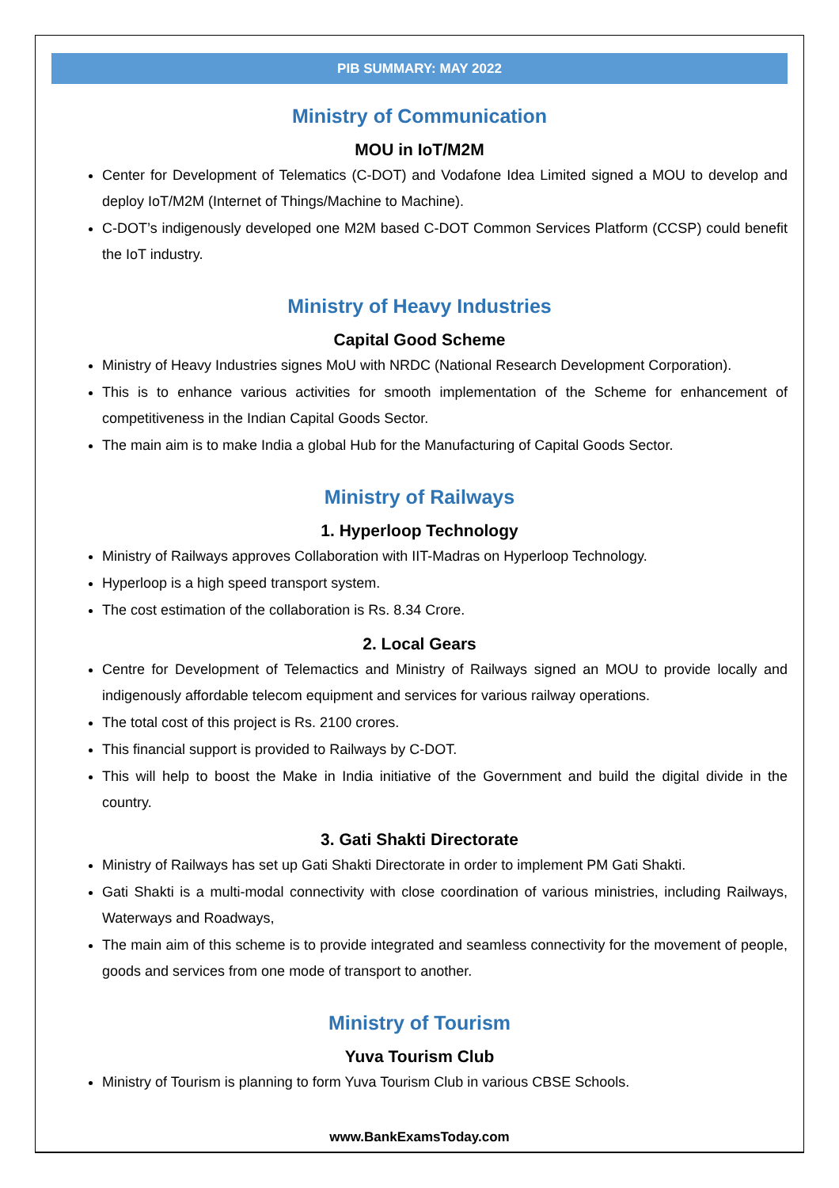PIB SUMMARY: MAY 2022
Ministry of Communication
MOU in IoT/M2M
Center for Development of Telematics (C-DOT) and Vodafone Idea Limited signed a MOU to develop and deploy IoT/M2M (Internet of Things/Machine to Machine).
C-DOT’s indigenously developed one M2M based C-DOT Common Services Platform (CCSP) could benefit the IoT industry.
Ministry of Heavy Industries
Capital Good Scheme
Ministry of Heavy Industries signes MoU with NRDC (National Research Development Corporation).
This is to enhance various activities for smooth implementation of the Scheme for enhancement of competitiveness in the Indian Capital Goods Sector.
The main aim is to make India a global Hub for the Manufacturing of Capital Goods Sector.
Ministry of Railways
1. Hyperloop Technology
Ministry of Railways approves Collaboration with IIT-Madras on Hyperloop Technology.
Hyperloop is a high speed transport system.
The cost estimation of the collaboration is Rs. 8.34 Crore.
2. Local Gears
Centre for Development of Telemactics and Ministry of Railways signed an MOU to provide locally and indigenously affordable telecom equipment and services for various railway operations.
The total cost of this project is Rs. 2100 crores.
This financial support is provided to Railways by C-DOT.
This will help to boost the Make in India initiative of the Government and build the digital divide in the country.
3. Gati Shakti Directorate
Ministry of Railways has set up Gati Shakti Directorate in order to implement PM Gati Shakti.
Gati Shakti is a multi-modal connectivity with close coordination of various ministries, including Railways, Waterways and Roadways,
The main aim of this scheme is to provide integrated and seamless connectivity for the movement of people, goods and services from one mode of transport to another.
Ministry of Tourism
Yuva Tourism Club
Ministry of Tourism is planning to form Yuva Tourism Club in various CBSE Schools.
www.BankExamsToday.com